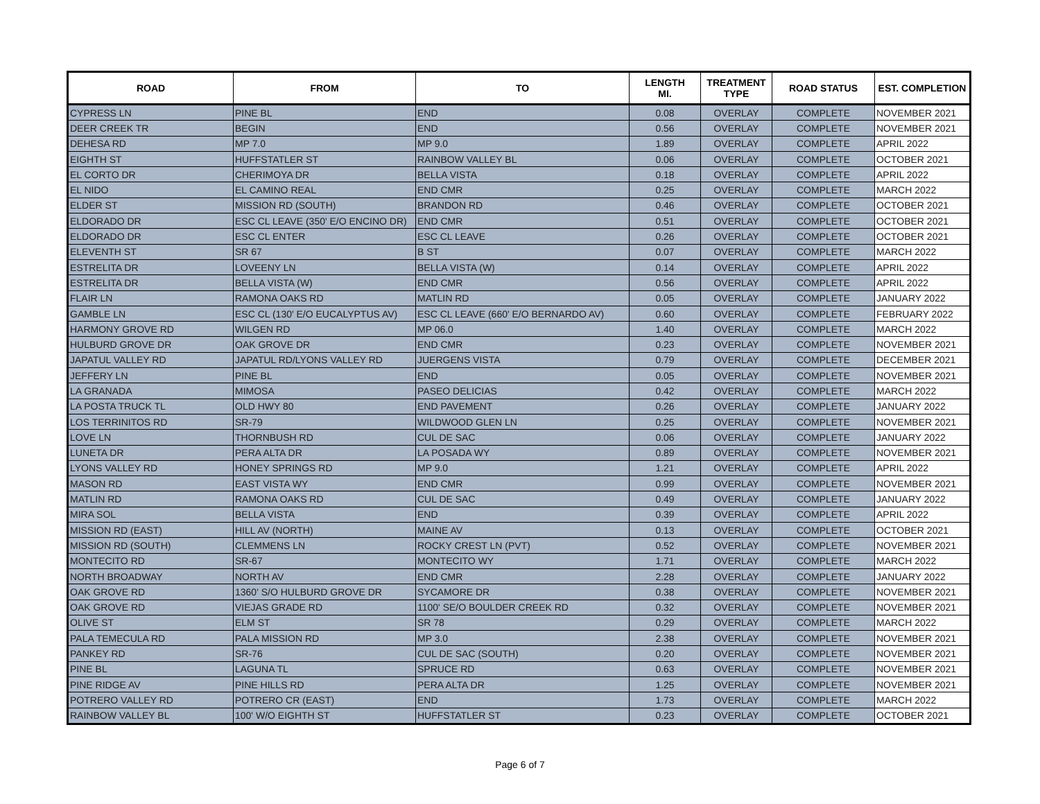| ROAD | FROM | TO | LENGTH MI. | TREATMENT TYPE | ROAD STATUS | EST. COMPLETION |
| --- | --- | --- | --- | --- | --- | --- |
| CYPRESS LN | PINE BL | END | 0.08 | OVERLAY | COMPLETE | NOVEMBER 2021 |
| DEER CREEK TR | BEGIN | END | 0.56 | OVERLAY | COMPLETE | NOVEMBER 2021 |
| DEHESA RD | MP 7.0 | MP 9.0 | 1.89 | OVERLAY | COMPLETE | APRIL 2022 |
| EIGHTH ST | HUFFSTATLER ST | RAINBOW VALLEY BL | 0.06 | OVERLAY | COMPLETE | OCTOBER 2021 |
| EL CORTO DR | CHERIMOYA DR | BELLA VISTA | 0.18 | OVERLAY | COMPLETE | APRIL 2022 |
| EL NIDO | EL CAMINO REAL | END CMR | 0.25 | OVERLAY | COMPLETE | MARCH 2022 |
| ELDER ST | MISSION RD (SOUTH) | BRANDON RD | 0.46 | OVERLAY | COMPLETE | OCTOBER 2021 |
| ELDORADO DR | ESC CL LEAVE (350' E/O ENCINO DR) | END CMR | 0.51 | OVERLAY | COMPLETE | OCTOBER 2021 |
| ELDORADO DR | ESC CL ENTER | ESC CL LEAVE | 0.26 | OVERLAY | COMPLETE | OCTOBER 2021 |
| ELEVENTH ST | SR 67 | B ST | 0.07 | OVERLAY | COMPLETE | MARCH 2022 |
| ESTRELITA DR | LOVEENY LN | BELLA VISTA (W) | 0.14 | OVERLAY | COMPLETE | APRIL 2022 |
| ESTRELITA DR | BELLA VISTA (W) | END CMR | 0.56 | OVERLAY | COMPLETE | APRIL 2022 |
| FLAIR LN | RAMONA OAKS RD | MATLIN RD | 0.05 | OVERLAY | COMPLETE | JANUARY 2022 |
| GAMBLE LN | ESC CL (130' E/O EUCALYPTUS AV) | ESC CL LEAVE (660' E/O BERNARDO AV) | 0.60 | OVERLAY | COMPLETE | FEBRUARY 2022 |
| HARMONY GROVE RD | WILGEN RD | MP 06.0 | 1.40 | OVERLAY | COMPLETE | MARCH 2022 |
| HULBURD GROVE DR | OAK GROVE DR | END CMR | 0.23 | OVERLAY | COMPLETE | NOVEMBER 2021 |
| JAPATUL VALLEY RD | JAPATUL RD/LYONS VALLEY RD | JUERGENS VISTA | 0.79 | OVERLAY | COMPLETE | DECEMBER 2021 |
| JEFFERY LN | PINE BL | END | 0.05 | OVERLAY | COMPLETE | NOVEMBER 2021 |
| LA GRANADA | MIMOSA | PASEO DELICIAS | 0.42 | OVERLAY | COMPLETE | MARCH 2022 |
| LA POSTA TRUCK TL | OLD HWY 80 | END PAVEMENT | 0.26 | OVERLAY | COMPLETE | JANUARY 2022 |
| LOS TERRINITOS RD | SR-79 | WILDWOOD GLEN LN | 0.25 | OVERLAY | COMPLETE | NOVEMBER 2021 |
| LOVE LN | THORNBUSH RD | CUL DE SAC | 0.06 | OVERLAY | COMPLETE | JANUARY 2022 |
| LUNETA DR | PERA ALTA DR | LA POSADA WY | 0.89 | OVERLAY | COMPLETE | NOVEMBER 2021 |
| LYONS VALLEY RD | HONEY SPRINGS RD | MP 9.0 | 1.21 | OVERLAY | COMPLETE | APRIL 2022 |
| MASON RD | EAST VISTA WY | END CMR | 0.99 | OVERLAY | COMPLETE | NOVEMBER 2021 |
| MATLIN RD | RAMONA OAKS RD | CUL DE SAC | 0.49 | OVERLAY | COMPLETE | JANUARY 2022 |
| MIRA SOL | BELLA VISTA | END | 0.39 | OVERLAY | COMPLETE | APRIL 2022 |
| MISSION RD (EAST) | HILL AV (NORTH) | MAINE AV | 0.13 | OVERLAY | COMPLETE | OCTOBER 2021 |
| MISSION RD (SOUTH) | CLEMMENS LN | ROCKY CREST LN (PVT) | 0.52 | OVERLAY | COMPLETE | NOVEMBER 2021 |
| MONTECITO RD | SR-67 | MONTECITO WY | 1.71 | OVERLAY | COMPLETE | MARCH 2022 |
| NORTH BROADWAY | NORTH AV | END CMR | 2.28 | OVERLAY | COMPLETE | JANUARY 2022 |
| OAK GROVE RD | 1360' S/O HULBURD GROVE DR | SYCAMORE DR | 0.38 | OVERLAY | COMPLETE | NOVEMBER 2021 |
| OAK GROVE RD | VIEJAS GRADE RD | 1100' SE/O BOULDER CREEK RD | 0.32 | OVERLAY | COMPLETE | NOVEMBER 2021 |
| OLIVE ST | ELM ST | SR 78 | 0.29 | OVERLAY | COMPLETE | MARCH 2022 |
| PALA TEMECULA RD | PALA MISSION RD | MP 3.0 | 2.38 | OVERLAY | COMPLETE | NOVEMBER 2021 |
| PANKEY RD | SR-76 | CUL DE SAC (SOUTH) | 0.20 | OVERLAY | COMPLETE | NOVEMBER 2021 |
| PINE BL | LAGUNA TL | SPRUCE RD | 0.63 | OVERLAY | COMPLETE | NOVEMBER 2021 |
| PINE RIDGE AV | PINE HILLS RD | PERA ALTA DR | 1.25 | OVERLAY | COMPLETE | NOVEMBER 2021 |
| POTRERO VALLEY RD | POTRERO CR (EAST) | END | 1.73 | OVERLAY | COMPLETE | MARCH 2022 |
| RAINBOW VALLEY BL | 100' W/O EIGHTH ST | HUFFSTATLER ST | 0.23 | OVERLAY | COMPLETE | OCTOBER 2021 |
Page 6 of 7